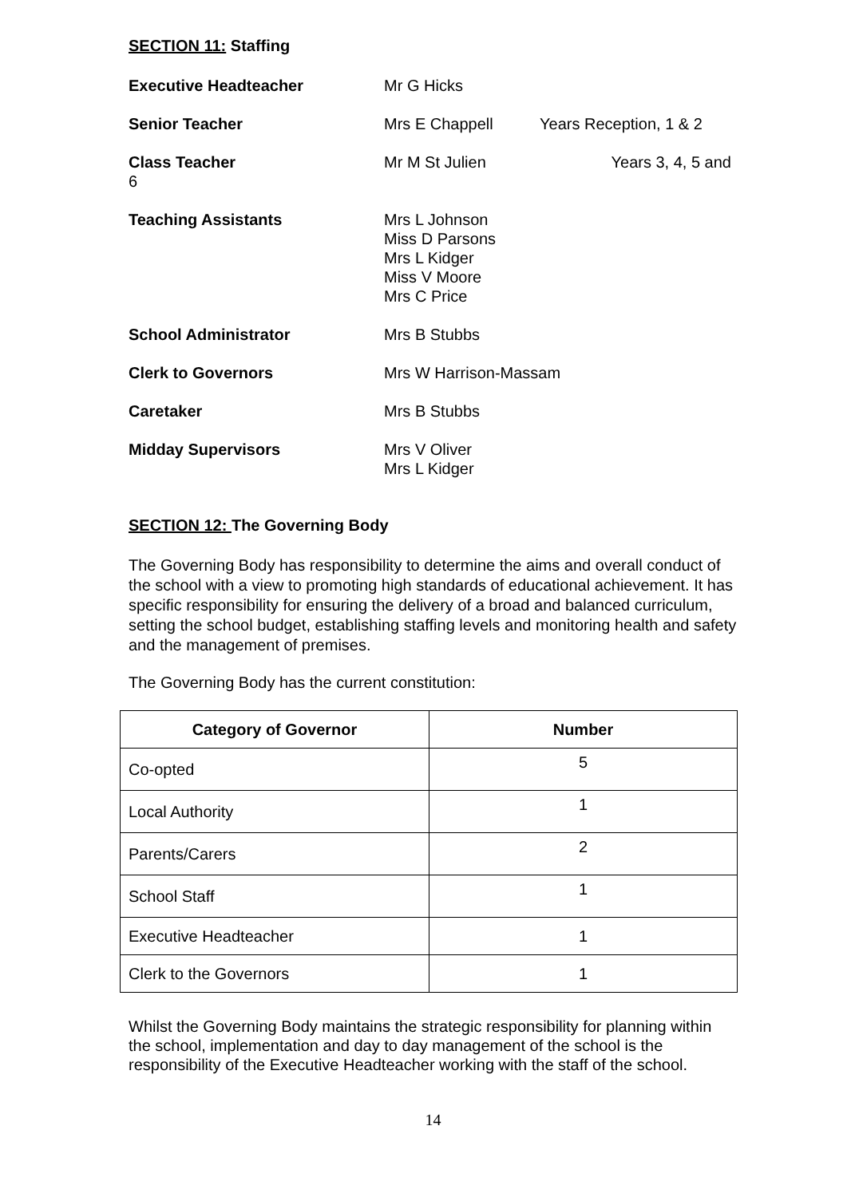SECTION 11: Staffing
Executive Headteacher Mr G Hicks
Senior Teacher Mrs E Chappell Years Reception, 1 & 2
Class Teacher
Mr M St Julien
Years 3, 4, 5 and
6
Teaching Assistants Mrs L Johnson
Miss D Parsons
Mrs L Kidger
Miss V Moore
Mrs C Price
School Administrator Mrs B Stubbs
Clerk to Governors Mrs W Harrison-Massam
Caretaker Mrs B Stubbs
Midday Supervisors Mrs V Oliver
Mrs L Kidger
SECTION 12: The Governing Body
The Governing Body has responsibility to determine the aims and overall conduct of the school with a view to promoting high standards of educational achievement. It has specific responsibility for ensuring the delivery of a broad and balanced curriculum, setting the school budget, establishing staffing levels and monitoring health and safety and the management of premises.
The Governing Body has the current constitution:
| Category of Governor | Number |
| --- | --- |
| Co-opted | 5 |
| Local Authority | 1 |
| Parents/Carers | 2 |
| School Staff | 1 |
| Executive Headteacher | 1 |
| Clerk to the Governors | 1 |
Whilst the Governing Body maintains the strategic responsibility for planning within the school, implementation and day to day management of the school is the responsibility of the Executive Headteacher working with the staff of the school.
14